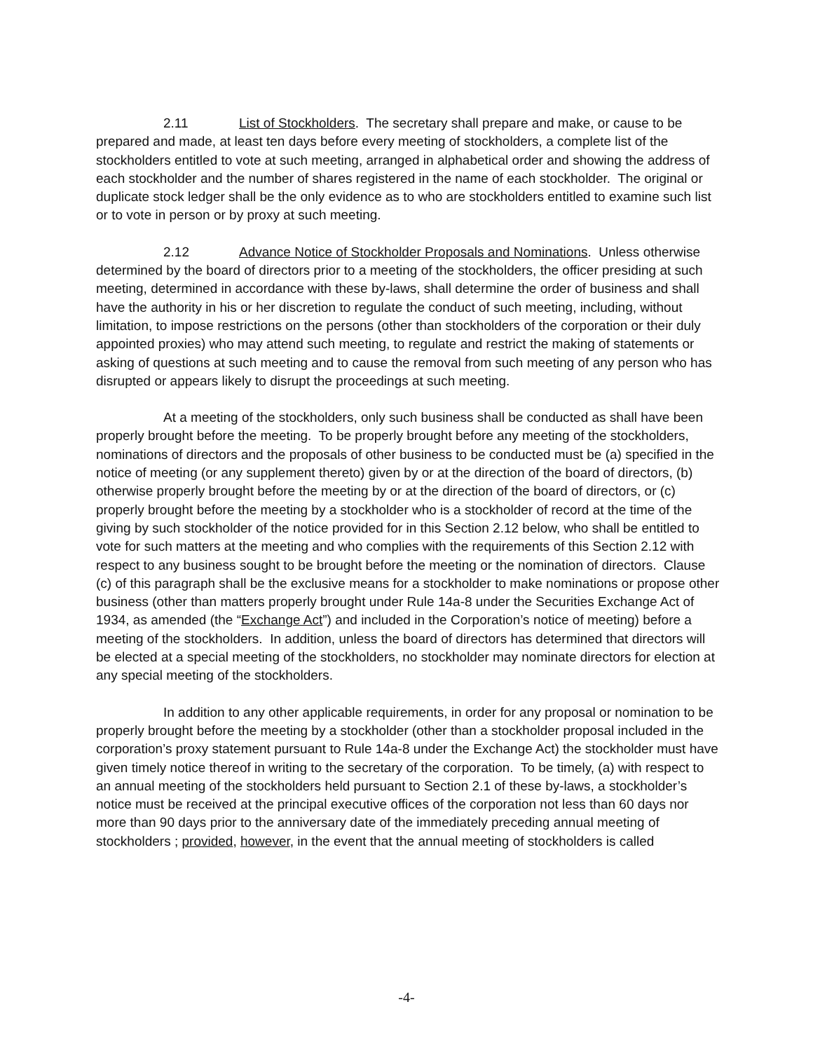2.11 List of Stockholders. The secretary shall prepare and make, or cause to be prepared and made, at least ten days before every meeting of stockholders, a complete list of the stockholders entitled to vote at such meeting, arranged in alphabetical order and showing the address of each stockholder and the number of shares registered in the name of each stockholder. The original or duplicate stock ledger shall be the only evidence as to who are stockholders entitled to examine such list or to vote in person or by proxy at such meeting.
2.12 Advance Notice of Stockholder Proposals and Nominations. Unless otherwise determined by the board of directors prior to a meeting of the stockholders, the officer presiding at such meeting, determined in accordance with these by-laws, shall determine the order of business and shall have the authority in his or her discretion to regulate the conduct of such meeting, including, without limitation, to impose restrictions on the persons (other than stockholders of the corporation or their duly appointed proxies) who may attend such meeting, to regulate and restrict the making of statements or asking of questions at such meeting and to cause the removal from such meeting of any person who has disrupted or appears likely to disrupt the proceedings at such meeting.
At a meeting of the stockholders, only such business shall be conducted as shall have been properly brought before the meeting. To be properly brought before any meeting of the stockholders, nominations of directors and the proposals of other business to be conducted must be (a) specified in the notice of meeting (or any supplement thereto) given by or at the direction of the board of directors, (b) otherwise properly brought before the meeting by or at the direction of the board of directors, or (c) properly brought before the meeting by a stockholder who is a stockholder of record at the time of the giving by such stockholder of the notice provided for in this Section 2.12 below, who shall be entitled to vote for such matters at the meeting and who complies with the requirements of this Section 2.12 with respect to any business sought to be brought before the meeting or the nomination of directors. Clause (c) of this paragraph shall be the exclusive means for a stockholder to make nominations or propose other business (other than matters properly brought under Rule 14a-8 under the Securities Exchange Act of 1934, as amended (the “Exchange Act”) and included in the Corporation’s notice of meeting) before a meeting of the stockholders. In addition, unless the board of directors has determined that directors will be elected at a special meeting of the stockholders, no stockholder may nominate directors for election at any special meeting of the stockholders.
In addition to any other applicable requirements, in order for any proposal or nomination to be properly brought before the meeting by a stockholder (other than a stockholder proposal included in the corporation’s proxy statement pursuant to Rule 14a-8 under the Exchange Act) the stockholder must have given timely notice thereof in writing to the secretary of the corporation. To be timely, (a) with respect to an annual meeting of the stockholders held pursuant to Section 2.1 of these by-laws, a stockholder’s notice must be received at the principal executive offices of the corporation not less than 60 days nor more than 90 days prior to the anniversary date of the immediately preceding annual meeting of stockholders ; provided, however, in the event that the annual meeting of stockholders is called
-4-